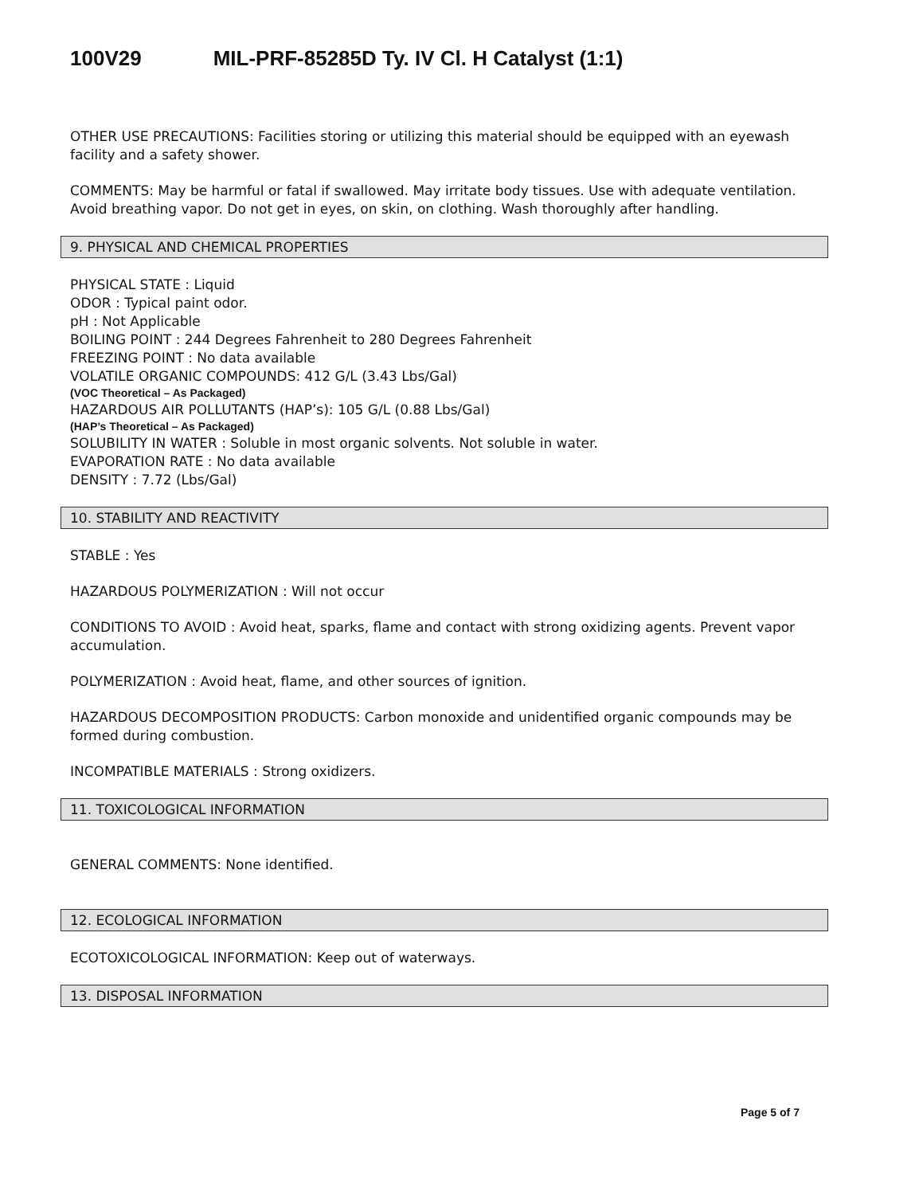100V29 MIL-PRF-85285D Ty. IV Cl. H Catalyst (1:1)
OTHER USE PRECAUTIONS: Facilities storing or utilizing this material should be equipped with an eyewash facility and a safety shower.
COMMENTS: May be harmful or fatal if swallowed. May irritate body tissues. Use with adequate ventilation. Avoid breathing vapor. Do not get in eyes, on skin, on clothing. Wash thoroughly after handling.
9. PHYSICAL AND CHEMICAL PROPERTIES
PHYSICAL STATE : Liquid
ODOR : Typical paint odor.
pH : Not Applicable
BOILING POINT : 244 Degrees Fahrenheit to 280 Degrees Fahrenheit
FREEZING POINT : No data available
VOLATILE ORGANIC COMPOUNDS: 412 G/L (3.43 Lbs/Gal)
(VOC Theoretical – As Packaged)
HAZARDOUS AIR POLLUTANTS (HAP’s): 105 G/L (0.88 Lbs/Gal)
(HAP’s Theoretical – As Packaged)
SOLUBILITY IN WATER : Soluble in most organic solvents. Not soluble in water.
EVAPORATION RATE : No data available
DENSITY : 7.72 (Lbs/Gal)
10. STABILITY AND REACTIVITY
STABLE : Yes
HAZARDOUS POLYMERIZATION : Will not occur
CONDITIONS TO AVOID : Avoid heat, sparks, flame and contact with strong oxidizing agents. Prevent vapor accumulation.
POLYMERIZATION : Avoid heat, flame, and other sources of ignition.
HAZARDOUS DECOMPOSITION PRODUCTS: Carbon monoxide and unidentified organic compounds may be formed during combustion.
INCOMPATIBLE MATERIALS : Strong oxidizers.
11. TOXICOLOGICAL INFORMATION
GENERAL COMMENTS: None identified.
12. ECOLOGICAL INFORMATION
ECOTOXICOLOGICAL INFORMATION: Keep out of waterways.
13. DISPOSAL INFORMATION
Page 5 of 7